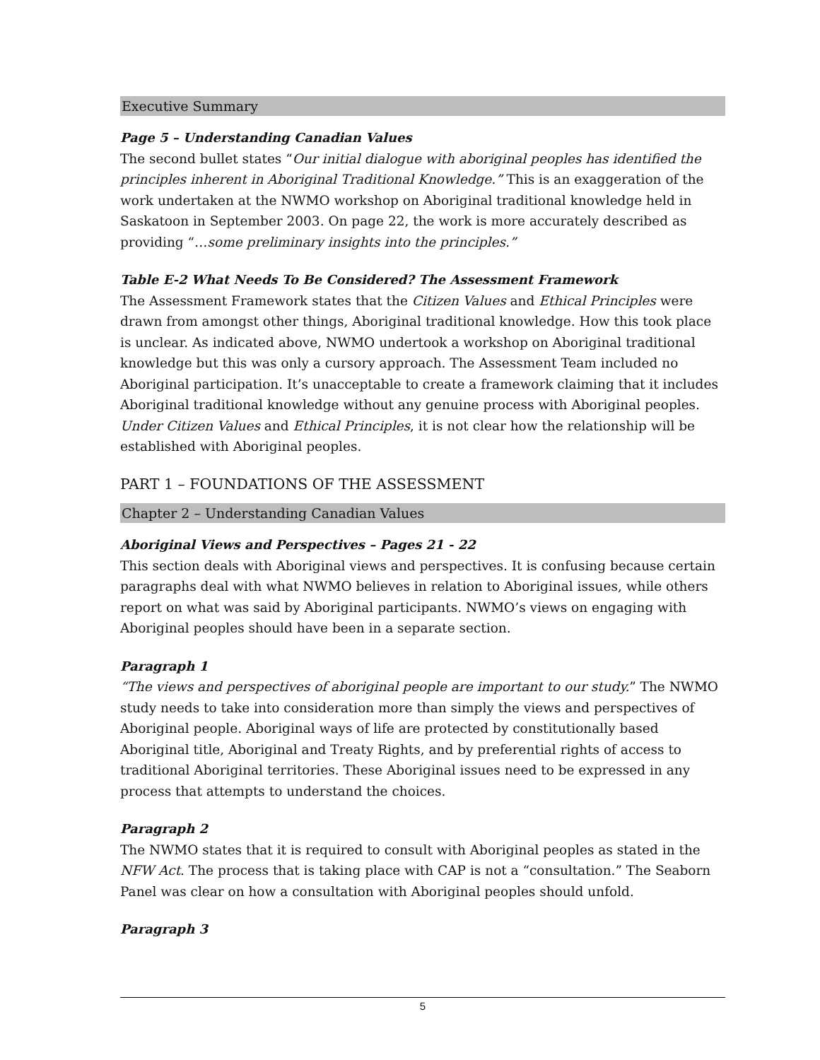Executive Summary
Page 5 – Understanding Canadian Values
The second bullet states “Our initial dialogue with aboriginal peoples has identified the principles inherent in Aboriginal Traditional Knowledge.” This is an exaggeration of the work undertaken at the NWMO workshop on Aboriginal traditional knowledge held in Saskatoon in September 2003. On page 22, the work is more accurately described as providing “…some preliminary insights into the principles.”
Table E-2 What Needs To Be Considered? The Assessment Framework
The Assessment Framework states that the Citizen Values and Ethical Principles were drawn from amongst other things, Aboriginal traditional knowledge. How this took place is unclear. As indicated above, NWMO undertook a workshop on Aboriginal traditional knowledge but this was only a cursory approach. The Assessment Team included no Aboriginal participation. It’s unacceptable to create a framework claiming that it includes Aboriginal traditional knowledge without any genuine process with Aboriginal peoples. Under Citizen Values and Ethical Principles, it is not clear how the relationship will be established with Aboriginal peoples.
PART 1 – FOUNDATIONS OF THE ASSESSMENT
Chapter 2 – Understanding Canadian Values
Aboriginal Views and Perspectives – Pages 21 - 22
This section deals with Aboriginal views and perspectives. It is confusing because certain paragraphs deal with what NWMO believes in relation to Aboriginal issues, while others report on what was said by Aboriginal participants. NWMO’s views on engaging with Aboriginal peoples should have been in a separate section.
Paragraph 1
“The views and perspectives of aboriginal people are important to our study.” The NWMO study needs to take into consideration more than simply the views and perspectives of Aboriginal people. Aboriginal ways of life are protected by constitutionally based Aboriginal title, Aboriginal and Treaty Rights, and by preferential rights of access to traditional Aboriginal territories. These Aboriginal issues need to be expressed in any process that attempts to understand the choices.
Paragraph 2
The NWMO states that it is required to consult with Aboriginal peoples as stated in the NFW Act. The process that is taking place with CAP is not a “consultation.” The Seaborn Panel was clear on how a consultation with Aboriginal peoples should unfold.
Paragraph 3
5